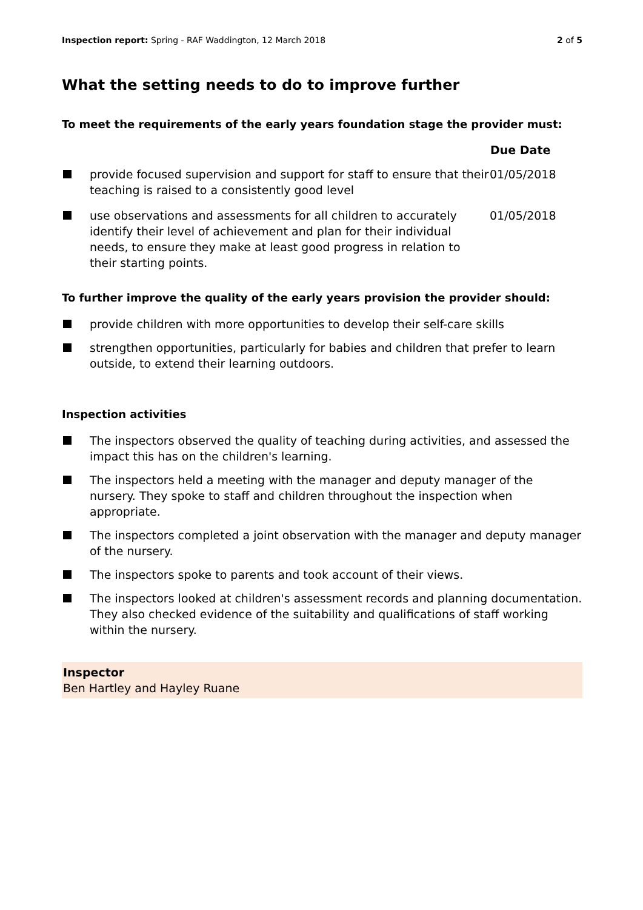Inspection report: Spring - RAF Waddington, 12 March 2018 2 of 5
What the setting needs to do to improve further
To meet the requirements of the early years foundation stage the provider must:
| | | Due Date |
| --- | --- | --- |
| | provide focused supervision and support for staff to ensure that their teaching is raised to a consistently good level | 01/05/2018 |
| | use observations and assessments for all children to accurately identify their level of achievement and plan for their individual needs, to ensure they make at least good progress in relation to their starting points. | 01/05/2018 |
To further improve the quality of the early years provision the provider should:
provide children with more opportunities to develop their self-care skills
strengthen opportunities, particularly for babies and children that prefer to learn outside, to extend their learning outdoors.
Inspection activities
The inspectors observed the quality of teaching during activities, and assessed the impact this has on the children's learning.
The inspectors held a meeting with the manager and deputy manager of the nursery. They spoke to staff and children throughout the inspection when appropriate.
The inspectors completed a joint observation with the manager and deputy manager of the nursery.
The inspectors spoke to parents and took account of their views.
The inspectors looked at children's assessment records and planning documentation. They also checked evidence of the suitability and qualifications of staff working within the nursery.
Inspector
Ben Hartley and Hayley Ruane